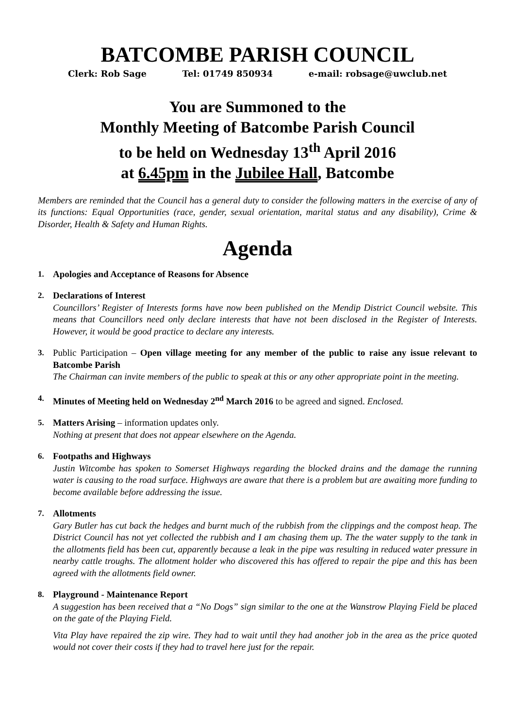BATCOMBE PARISH COUNCIL
Clerk: Rob Sage Tel: 01749 850934 e-mail: robsage@uwclub.net
You are Summoned to the
Monthly Meeting of Batcombe Parish Council
to be held on Wednesday 13<sup>th</sup> April 2016
at 6.45pm in the Jubilee Hall, Batcombe
Members are reminded that the Council has a general duty to consider the following matters in the exercise of any of its functions: Equal Opportunities (race, gender, sexual orientation, marital status and any disability), Crime & Disorder, Health & Safety and Human Rights.
Agenda
1. Apologies and Acceptance of Reasons for Absence
2. Declarations of Interest
Councillors’ Register of Interests forms have now been published on the Mendip District Council website. This means that Councillors need only declare interests that have not been disclosed in the Register of Interests. However, it would be good practice to declare any interests.
3. Public Participation – Open village meeting for any member of the public to raise any issue relevant to Batcombe Parish
The Chairman can invite members of the public to speak at this or any other appropriate point in the meeting.
4. Minutes of Meeting held on Wednesday 2<sup>nd</sup> March 2016 to be agreed and signed. Enclosed.
5. Matters Arising – information updates only.
Nothing at present that does not appear elsewhere on the Agenda.
6. Footpaths and Highways
Justin Witcombe has spoken to Somerset Highways regarding the blocked drains and the damage the running water is causing to the road surface. Highways are aware that there is a problem but are awaiting more funding to become available before addressing the issue.
7. Allotments
Gary Butler has cut back the hedges and burnt much of the rubbish from the clippings and the compost heap. The District Council has not yet collected the rubbish and I am chasing them up. The the water supply to the tank in the allotments field has been cut, apparently because a leak in the pipe was resulting in reduced water pressure in nearby cattle troughs. The allotment holder who discovered this has offered to repair the pipe and this has been agreed with the allotments field owner.
8. Playground - Maintenance Report
A suggestion has been received that a “No Dogs” sign similar to the one at the Wanstrow Playing Field be placed on the gate of the Playing Field.
Vita Play have repaired the zip wire. They had to wait until they had another job in the area as the price quoted would not cover their costs if they had to travel here just for the repair.